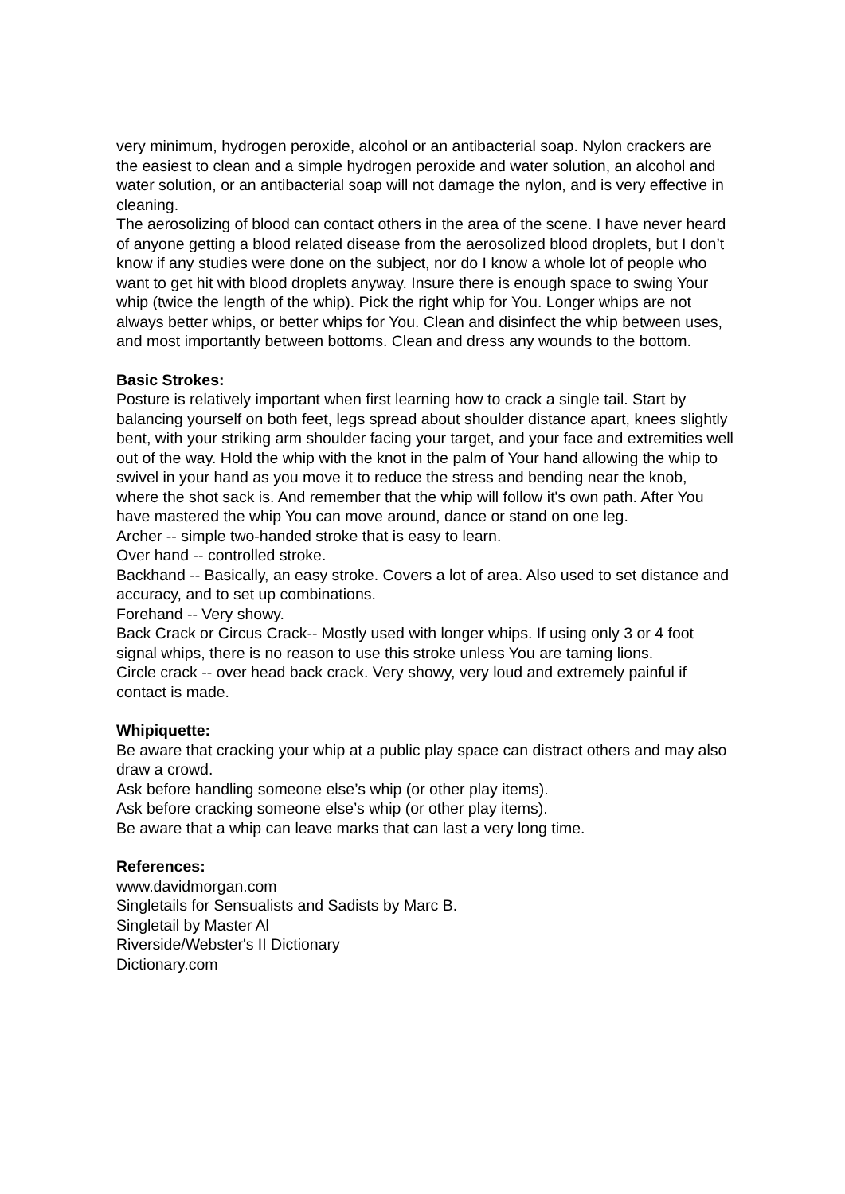very minimum, hydrogen peroxide, alcohol or an antibacterial soap. Nylon crackers are the easiest to clean and a simple hydrogen peroxide and water solution, an alcohol and water solution, or an antibacterial soap will not damage the nylon, and is very effective in cleaning.
The aerosolizing of blood can contact others in the area of the scene. I have never heard of anyone getting a blood related disease from the aerosolized blood droplets, but I don’t know if any studies were done on the subject, nor do I know a whole lot of people who want to get hit with blood droplets anyway. Insure there is enough space to swing Your whip (twice the length of the whip). Pick the right whip for You. Longer whips are not always better whips, or better whips for You. Clean and disinfect the whip between uses, and most importantly between bottoms. Clean and dress any wounds to the bottom.
Basic Strokes:
Posture is relatively important when first learning how to crack a single tail. Start by balancing yourself on both feet, legs spread about shoulder distance apart, knees slightly bent, with your striking arm shoulder facing your target, and your face and extremities well out of the way. Hold the whip with the knot in the palm of Your hand allowing the whip to swivel in your hand as you move it to reduce the stress and bending near the knob, where the shot sack is. And remember that the whip will follow it's own path. After You have mastered the whip You can move around, dance or stand on one leg.
Archer -- simple two-handed stroke that is easy to learn.
Over hand -- controlled stroke.
Backhand -- Basically, an easy stroke. Covers a lot of area. Also used to set distance and accuracy, and to set up combinations.
Forehand -- Very showy.
Back Crack or Circus Crack-- Mostly used with longer whips. If using only 3 or 4 foot signal whips, there is no reason to use this stroke unless You are taming lions.
Circle crack -- over head back crack. Very showy, very loud and extremely painful if contact is made.
Whipiquette:
Be aware that cracking your whip at a public play space can distract others and may also draw a crowd.
Ask before handling someone else’s whip (or other play items).
Ask before cracking someone else’s whip (or other play items).
Be aware that a whip can leave marks that can last a very long time.
References:
www.davidmorgan.com
Singletails for Sensualists and Sadists by Marc B.
Singletail by Master Al
Riverside/Webster's II Dictionary
Dictionary.com